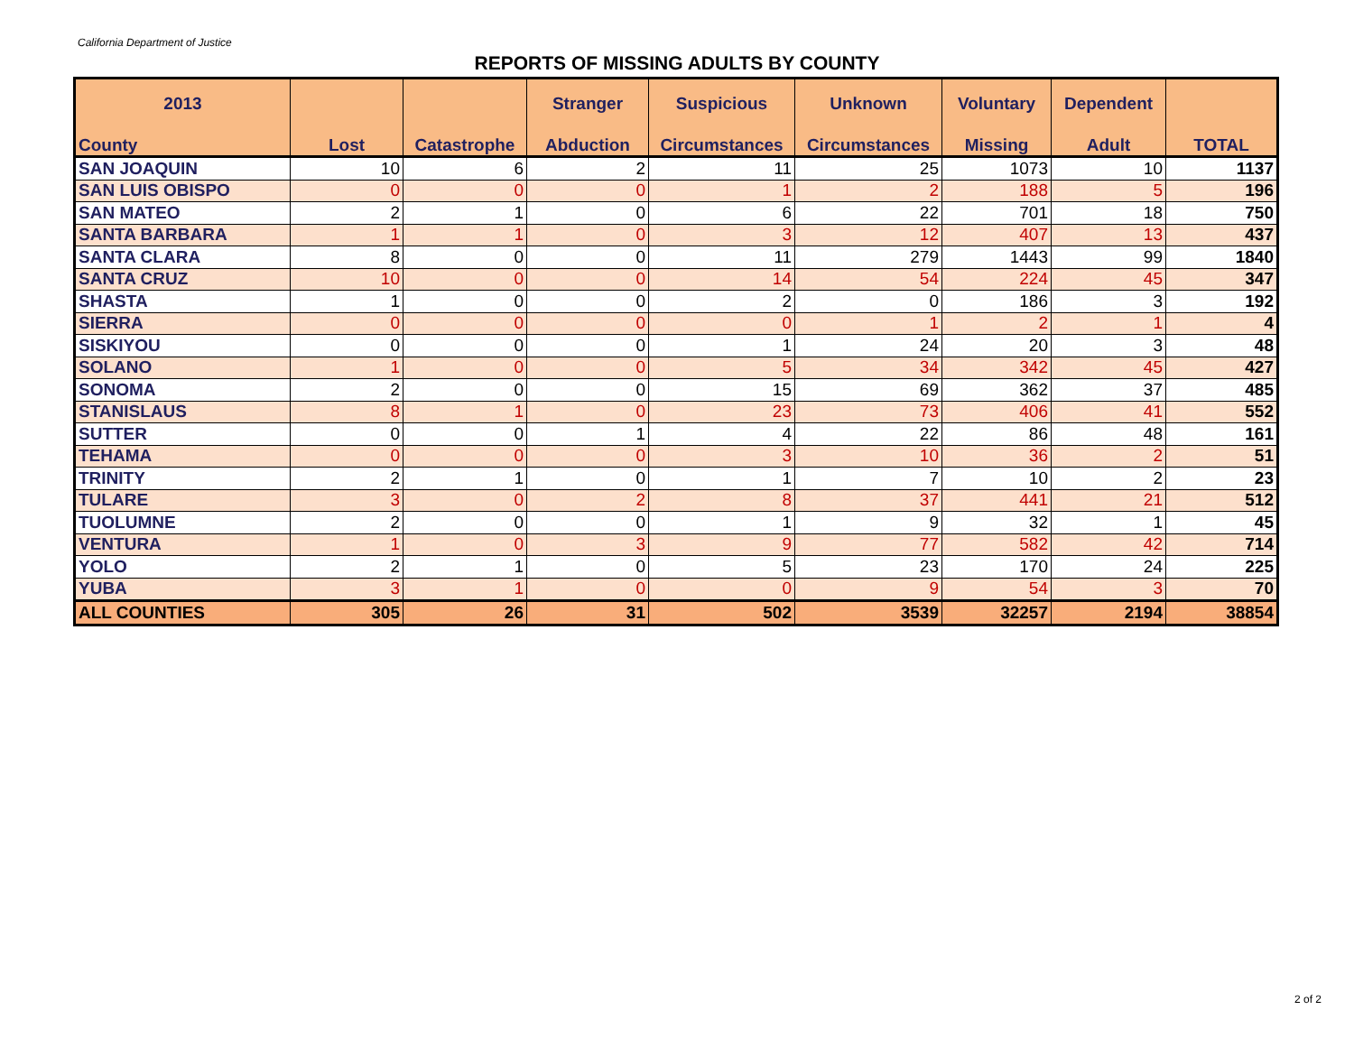California Department of Justice
REPORTS OF MISSING ADULTS BY COUNTY
| 2013 | | | Stranger | Suspicious | Unknown | Voluntary | Dependent | |
| --- | --- | --- | --- | --- | --- | --- | --- | --- |
| County | Lost | Catastrophe | Abduction | Circumstances | Circumstances | Missing | Adult | TOTAL |
| SAN JOAQUIN | 10 | 6 | 2 | 11 | 25 | 1073 | 10 | 1137 |
| SAN LUIS OBISPO | 0 | 0 | 0 | 1 | 2 | 188 | 5 | 196 |
| SAN MATEO | 2 | 1 | 0 | 6 | 22 | 701 | 18 | 750 |
| SANTA BARBARA | 1 | 1 | 0 | 3 | 12 | 407 | 13 | 437 |
| SANTA CLARA | 8 | 0 | 0 | 11 | 279 | 1443 | 99 | 1840 |
| SANTA CRUZ | 10 | 0 | 0 | 14 | 54 | 224 | 45 | 347 |
| SHASTA | 1 | 0 | 0 | 2 | 0 | 186 | 3 | 192 |
| SIERRA | 0 | 0 | 0 | 0 | 1 | 2 | 1 | 4 |
| SISKIYOU | 0 | 0 | 0 | 1 | 24 | 20 | 3 | 48 |
| SOLANO | 1 | 0 | 0 | 5 | 34 | 342 | 45 | 427 |
| SONOMA | 2 | 0 | 0 | 15 | 69 | 362 | 37 | 485 |
| STANISLAUS | 8 | 1 | 0 | 23 | 73 | 406 | 41 | 552 |
| SUTTER | 0 | 0 | 1 | 4 | 22 | 86 | 48 | 161 |
| TEHAMA | 0 | 0 | 0 | 3 | 10 | 36 | 2 | 51 |
| TRINITY | 2 | 1 | 0 | 1 | 7 | 10 | 2 | 23 |
| TULARE | 3 | 0 | 2 | 8 | 37 | 441 | 21 | 512 |
| TUOLUMNE | 2 | 0 | 0 | 1 | 9 | 32 | 1 | 45 |
| VENTURA | 1 | 0 | 3 | 9 | 77 | 582 | 42 | 714 |
| YOLO | 2 | 1 | 0 | 5 | 23 | 170 | 24 | 225 |
| YUBA | 3 | 1 | 0 | 0 | 9 | 54 | 3 | 70 |
| ALL COUNTIES | 305 | 26 | 31 | 502 | 3539 | 32257 | 2194 | 38854 |
2 of 2